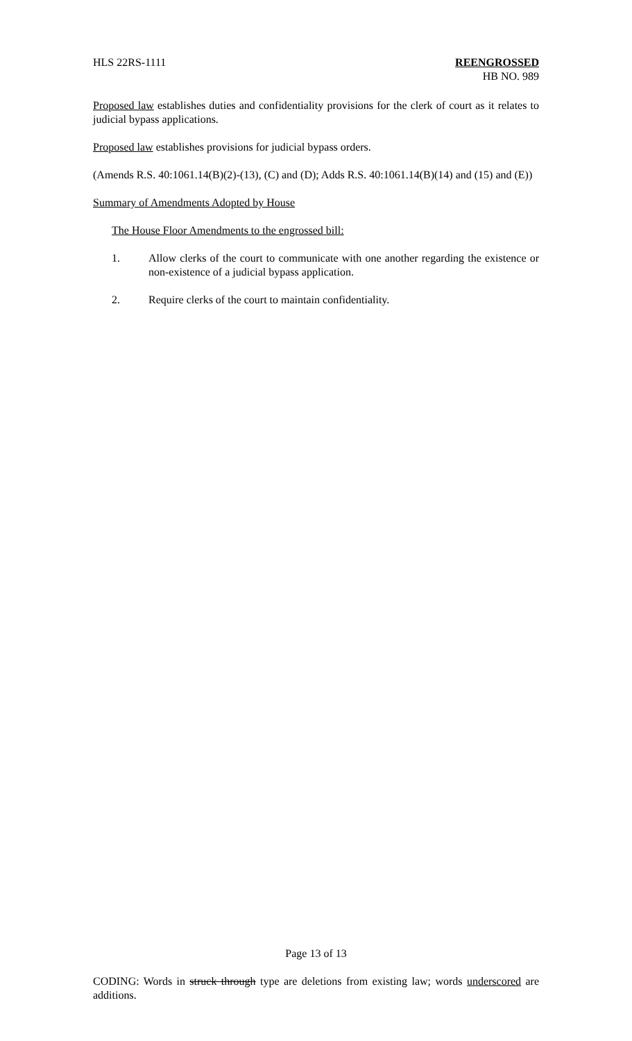HLS 22RS-1111 REENGROSSED
HB NO. 989
Proposed law establishes duties and confidentiality provisions for the clerk of court as it relates to judicial bypass applications.
Proposed law establishes provisions for judicial bypass orders.
(Amends R.S. 40:1061.14(B)(2)-(13), (C) and (D); Adds R.S. 40:1061.14(B)(14) and (15) and (E))
Summary of Amendments Adopted by House
The House Floor Amendments to the engrossed bill:
1. Allow clerks of the court to communicate with one another regarding the existence or non-existence of a judicial bypass application.
2. Require clerks of the court to maintain confidentiality.
Page 13 of 13
CODING: Words in struck through type are deletions from existing law; words underscored are additions.